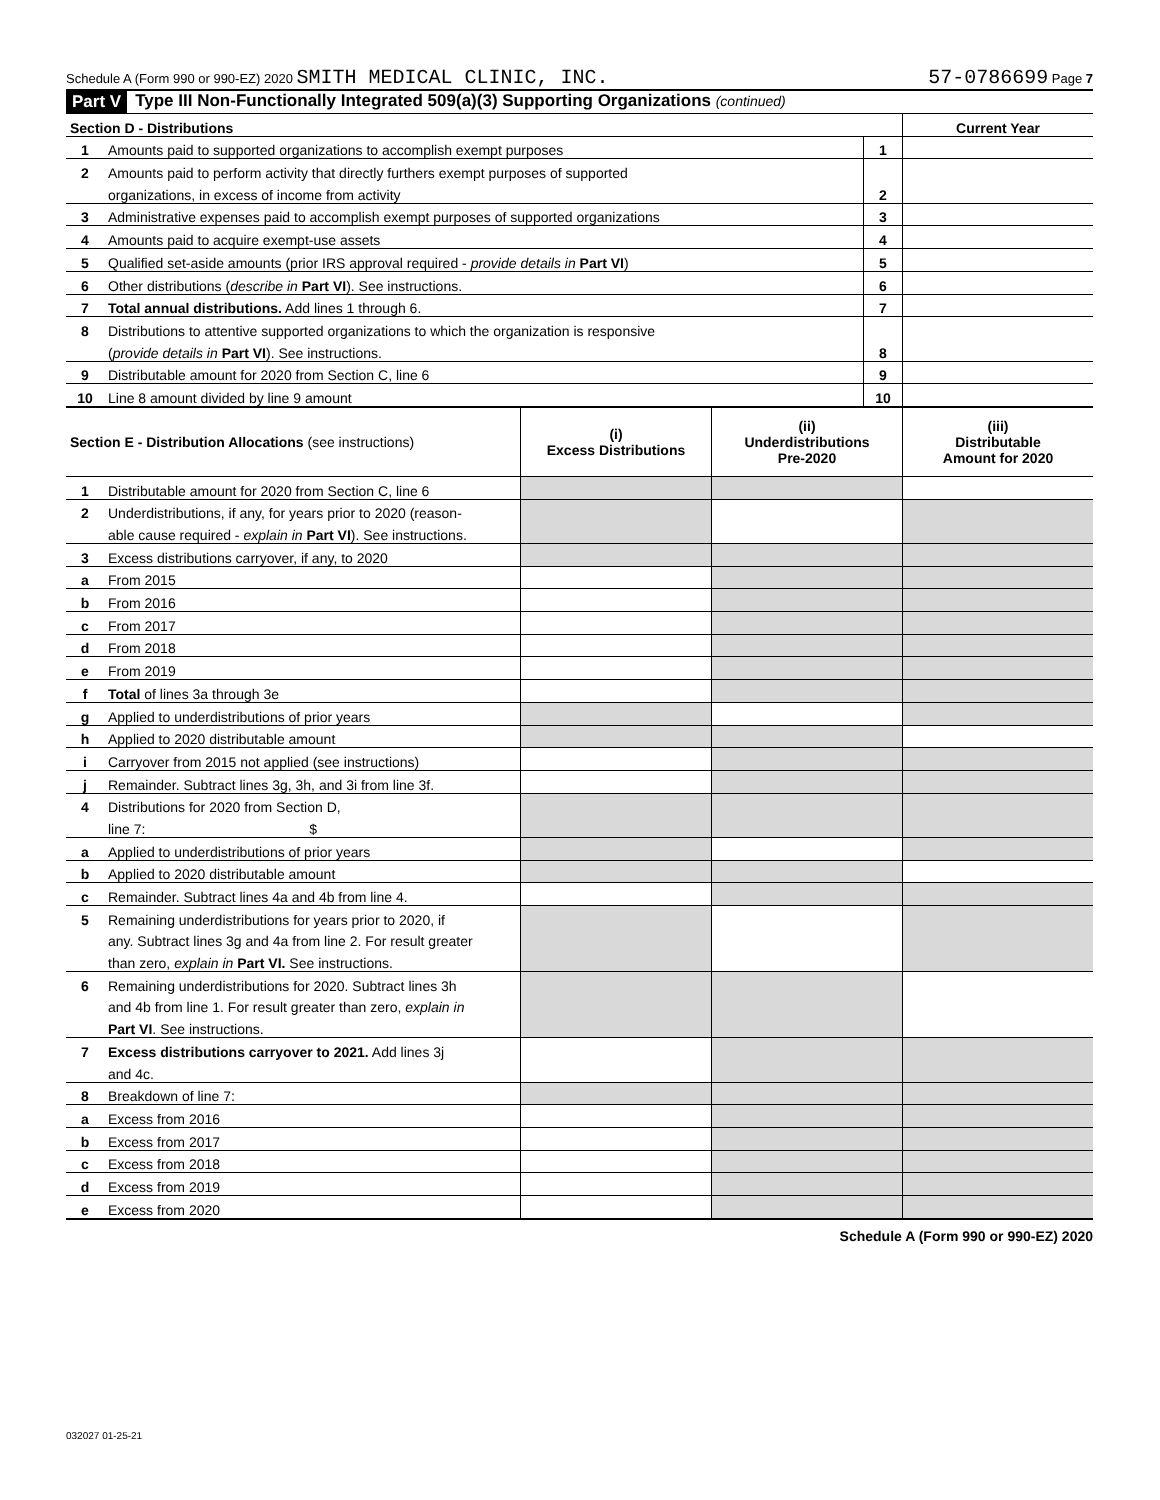Schedule A (Form 990 or 990-EZ) 2020 SMITH MEDICAL CLINIC, INC. 57-0786699 Page 7
Part V Type III Non-Functionally Integrated 509(a)(3) Supporting Organizations (continued)
| Section D - Distributions | | | Current Year |
| 1 | Amounts paid to supported organizations to accomplish exempt purposes | 1 | |
| 2 | Amounts paid to perform activity that directly furthers exempt purposes of supported | | |
| | organizations, in excess of income from activity | 2 | |
| 3 | Administrative expenses paid to accomplish exempt purposes of supported organizations | 3 | |
| 4 | Amounts paid to acquire exempt-use assets | 4 | |
| 5 | Qualified set-aside amounts (prior IRS approval required - provide details in Part VI ) | 5 | |
| 6 | Other distributions ( describe in Part VI ). See instructions. | 6 | |
| 7 | Total annual distributions. Add lines 1 through 6. | 7 | |
| 8 | Distributions to attentive supported organizations to which the organization is responsive | | |
| | ( provide details in Part VI ). See instructions. | 8 | |
| 9 | Distributable amount for 2020 from Section C, line 6 | 9 | |
| 10 | Line 8 amount divided by line 9 amount | 10 | |
| Section E - Distribution Allocations (see instructions) | | (i) Excess Distributions | (ii) Underdistributions Pre-2020 | (iii) Distributable Amount for 2020 |
| --- | --- | --- | --- | --- |
| 1 | Distributable amount for 2020 from Section C, line 6 | | | |
| 2 | Underdistributions, if any, for years prior to 2020 (reason- | | | |
| | able cause required - explain in Part VI ). See instructions. | | | |
| 3 | Excess distributions carryover, if any, to 2020 | | | |
| a | From 2015 | | | |
| b | From 2016 | | | |
| c | From 2017 | | | |
| d | From 2018 | | | |
| e | From 2019 | | | |
| f | Total of lines 3a through 3e | | | |
| g | Applied to underdistributions of prior years | | | |
| h | Applied to 2020 distributable amount | | | |
| i | Carryover from 2015 not applied (see instructions) | | | |
| j | Remainder. Subtract lines 3g, 3h, and 3i from line 3f. | | | |
| 4 | Distributions for 2020 from Section D, | | | |
| | line 7: $ | | | |
| a | Applied to underdistributions of prior years | | | |
| b | Applied to 2020 distributable amount | | | |
| c | Remainder. Subtract lines 4a and 4b from line 4. | | | |
| 5 | Remaining underdistributions for years prior to 2020, if | | | |
| | any. Subtract lines 3g and 4a from line 2. For result greater | | | |
| | than zero, explain in Part VI. See instructions. | | | |
| 6 | Remaining underdistributions for 2020. Subtract lines 3h | | | |
| | and 4b from line 1. For result greater than zero, explain in | | | |
| | Part VI . See instructions. | | | |
| 7 | Excess distributions carryover to 2021. Add lines 3j | | | |
| | and 4c. | | | |
| 8 | Breakdown of line 7: | | | |
| a | Excess from 2016 | | | |
| b | Excess from 2017 | | | |
| c | Excess from 2018 | | | |
| d | Excess from 2019 | | | |
| e | Excess from 2020 | | | |
Schedule A (Form 990 or 990-EZ) 2020
032027 01-25-21